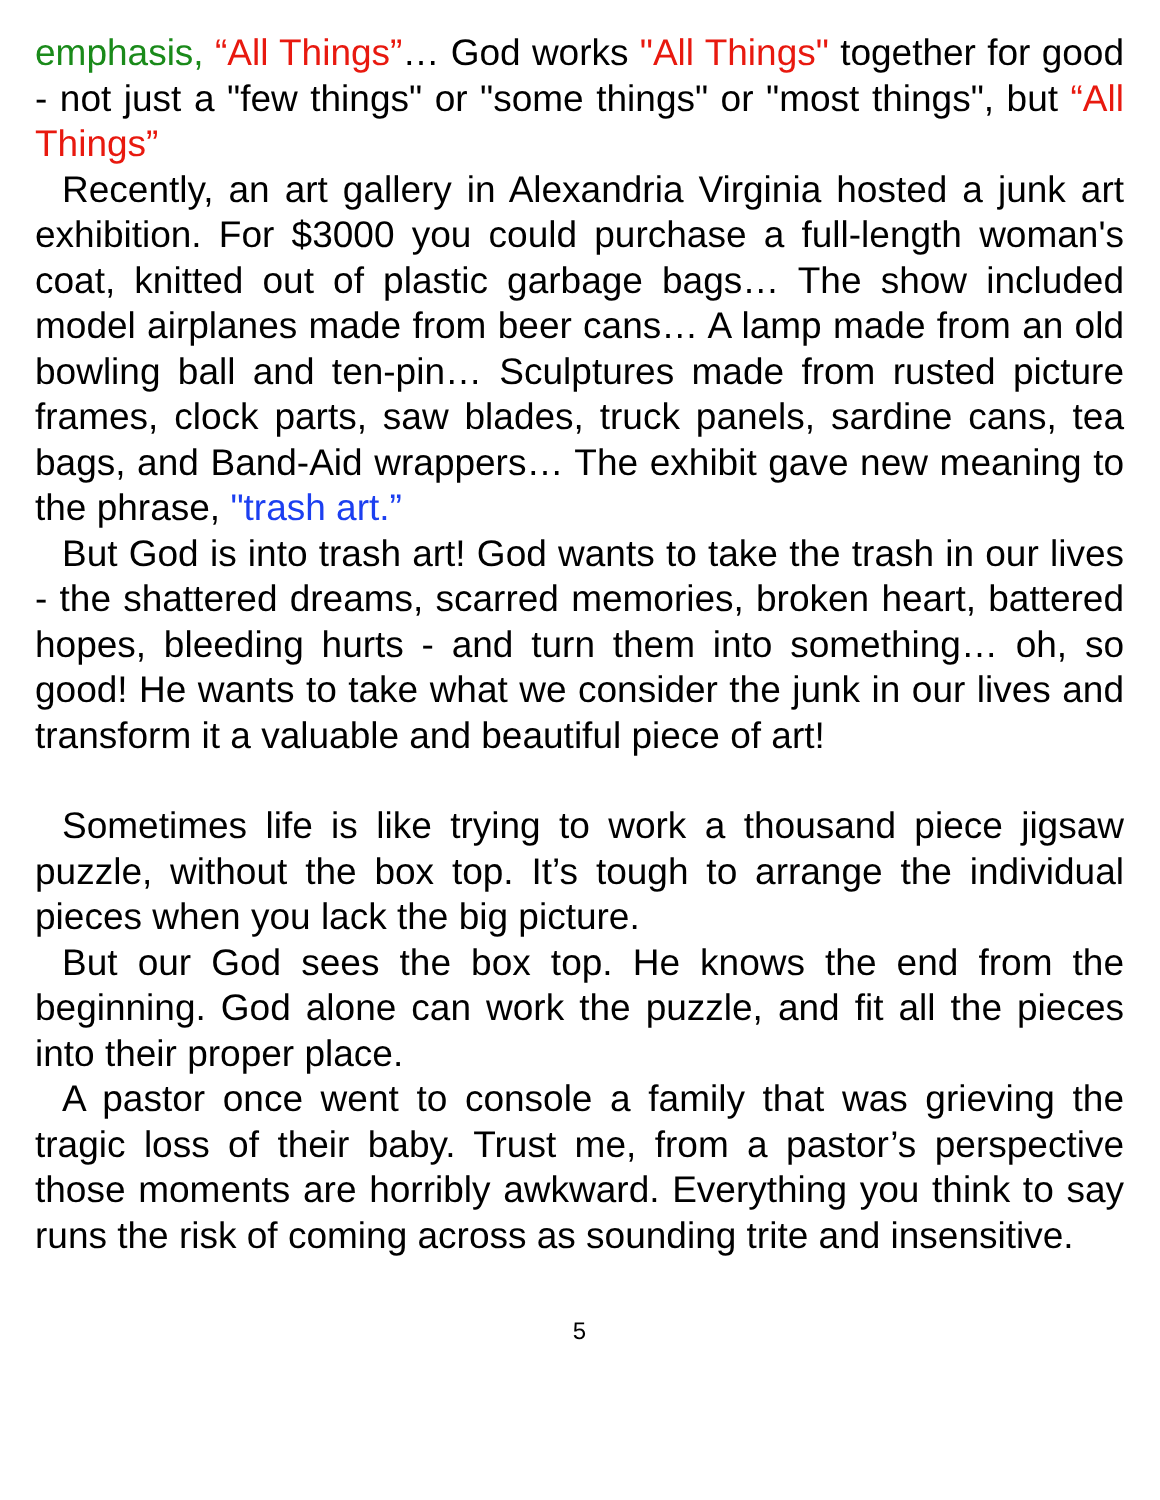emphasis, “All Things”… God works "All Things" together for good - not just a "few things" or "some things" or "most things", but “All Things”
Recently, an art gallery in Alexandria Virginia hosted a junk art exhibition. For $3000 you could purchase a full-length woman's coat, knitted out of plastic garbage bags… The show included model airplanes made from beer cans… A lamp made from an old bowling ball and ten-pin… Sculptures made from rusted picture frames, clock parts, saw blades, truck panels, sardine cans, tea bags, and Band-Aid wrappers… The exhibit gave new meaning to the phrase, "trash art.”
But God is into trash art! God wants to take the trash in our lives - the shattered dreams, scarred memories, broken heart, battered hopes, bleeding hurts - and turn them into something… oh, so good! He wants to take what we consider the junk in our lives and transform it a valuable and beautiful piece of art!
Sometimes life is like trying to work a thousand piece jigsaw puzzle, without the box top. It’s tough to arrange the individual pieces when you lack the big picture.
But our God sees the box top. He knows the end from the beginning. God alone can work the puzzle, and fit all the pieces into their proper place.
A pastor once went to console a family that was grieving the tragic loss of their baby. Trust me, from a pastor’s perspective those moments are horribly awkward. Everything you think to say runs the risk of coming across as sounding trite and insensitive.
5